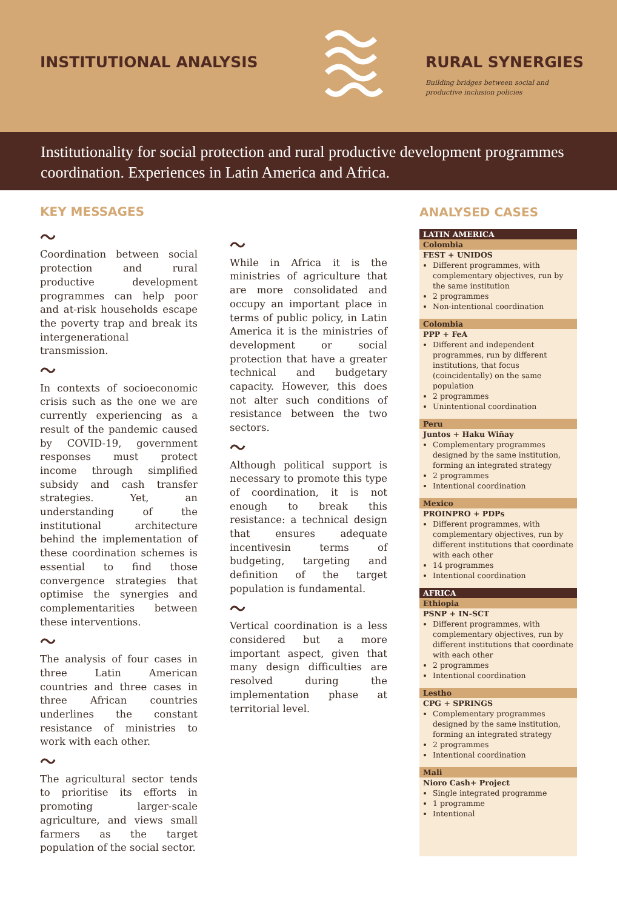INSTITUTIONAL ANALYSIS RURAL SYNERGIES
Building bridges between social and
productive inclusion policies
Institutionality for social protection and rural productive development programmes coordination. Experiences in Latin America and Africa.
KEY MESSAGES
〜
Coordination between social protection and rural productive development programmes can help poor and at-risk households escape the poverty trap and break its intergenerational transmission.
〜
In contexts of socioeconomic crisis such as the one we are currently experiencing as a result of the pandemic caused by COVID-19, government responses must protect income through simplified subsidy and cash transfer strategies. Yet, an understanding of the institutional architecture behind the implementation of these coordination schemes is essential to find those convergence strategies that optimise the synergies and complementarities between these interventions.
〜
The analysis of four cases in three Latin American countries and three cases in three African countries underlines the constant resistance of ministries to work with each other.
〜
The agricultural sector tends to prioritise its efforts in promoting larger-scale agriculture, and views small farmers as the target population of the social sector.
〜
While in Africa it is the ministries of agriculture that are more consolidated and occupy an important place in terms of public policy, in Latin America it is the ministries of development or social protection that have a greater technical and budgetary capacity. However, this does not alter such conditions of resistance between the two sectors.
〜
Although political support is necessary to promote this type of coordination, it is not enough to break this resistance: a technical design that ensures adequate incentivesin terms of budgeting, targeting and definition of the target population is fundamental.
〜
Vertical coordination is a less considered but a more important aspect, given that many design difficulties are resolved during the implementation phase at territorial level.
ANALYSED CASES
LATIN AMERICA
Colombia
FEST + UNIDOS
Different programmes, with complementary objectives, run by the same institution
2 programmes
Non-intentional coordination
Colombia
PPP + FeA
Different and independent programmes, run by different institutions, that focus (coincidentally) on the same population
2 programmes
Unintentional coordination
Peru
Juntos + Haku Wiñay
Complementary programmes designed by the same institution, forming an integrated strategy
2 programmes
Intentional coordination
Mexico
PROINPRO + PDPs
Different programmes, with complementary objectives, run by different institutions that coordinate with each other
14 programmes
Intentional coordination
AFRICA
Ethiopia
PSNP + IN-SCT
Different programmes, with complementary objectives, run by different institutions that coordinate with each other
2 programmes
Intentional coordination
Lestho
CPG + SPRINGS
Complementary programmes designed by the same institution, forming an integrated strategy
2 programmes
Intentional coordination
Mali
Nioro Cash+ Project
Single integrated programme
1 programme
Intentional